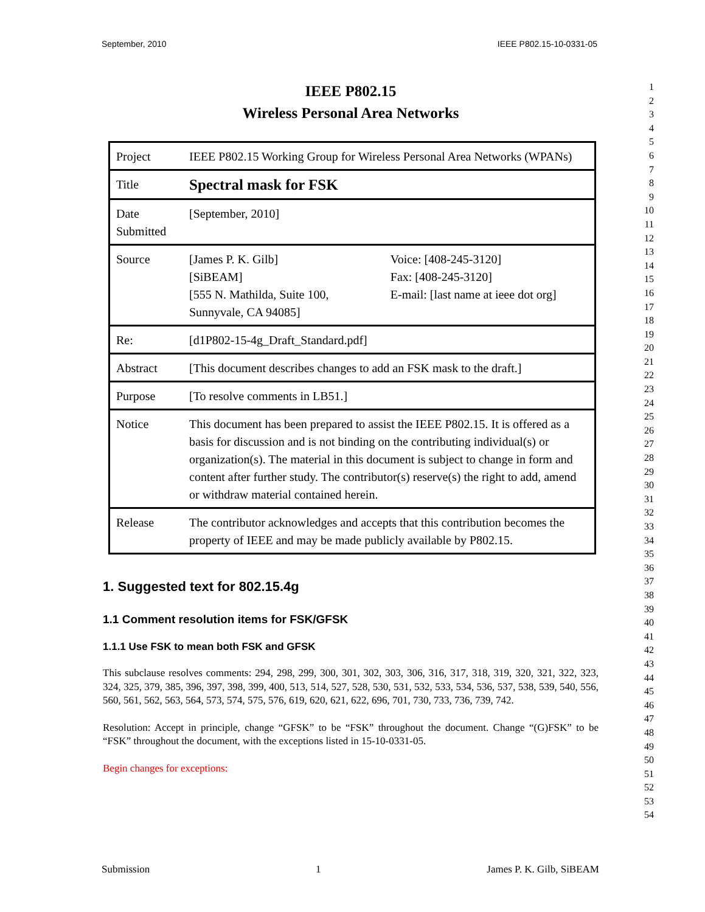September, 2010 IEEE P802.15-10-0331-05
IEEE P802.15
Wireless Personal Area Networks
| Project | IEEE P802.15 Working Group for Wireless Personal Area Networks (WPANs) | |
| Title | Spectral mask for FSK | |
| Date Submitted | [September, 2010] | |
| Source | [James P. K. Gilb] [SiBEAM] [555 N. Mathilda, Suite 100, Sunnyvale, CA 94085] | Voice: [408-245-3120] Fax: [408-245-3120] E-mail: [last name at ieee dot org] |
| Re: | [d1P802-15-4g_Draft_Standard.pdf] | |
| Abstract | [This document describes changes to add an FSK mask to the draft.] | |
| Purpose | [To resolve comments in LB51.] | |
| Notice | This document has been prepared to assist the IEEE P802.15. It is offered as a basis for discussion and is not binding on the contributing individual(s) or organization(s). The material in this document is subject to change in form and content after further study. The contributor(s) reserve(s) the right to add, amend or withdraw material contained herein. | |
| Release | The contributor acknowledges and accepts that this contribution becomes the property of IEEE and may be made publicly available by P802.15. | |
1. Suggested text for 802.15.4g
1.1 Comment resolution items for FSK/GFSK
1.1.1 Use FSK to mean both FSK and GFSK
This subclause resolves comments: 294, 298, 299, 300, 301, 302, 303, 306, 316, 317, 318, 319, 320, 321, 322, 323, 324, 325, 379, 385, 396, 397, 398, 399, 400, 513, 514, 527, 528, 530, 531, 532, 533, 534, 536, 537, 538, 539, 540, 556, 560, 561, 562, 563, 564, 573, 574, 575, 576, 619, 620, 621, 622, 696, 701, 730, 733, 736, 739, 742.
Resolution: Accept in principle, change “GFSK” to be “FSK” throughout the document. Change “(G)FSK” to be “FSK” throughout the document, with the exceptions listed in 15-10-0331-05.
Begin changes for exceptions:
1
2
3
4
5
6
7
8
9
10
11
12
13
14
15
16
17
18
19
20
21
22
23
24
25
26
27
28
29
30
31
32
33
34
35
36
37
38
39
40
41
42
43
44
45
46
47
48
49
50
51
52
53
54
Submission 1 James P. K. Gilb, SiBEAM